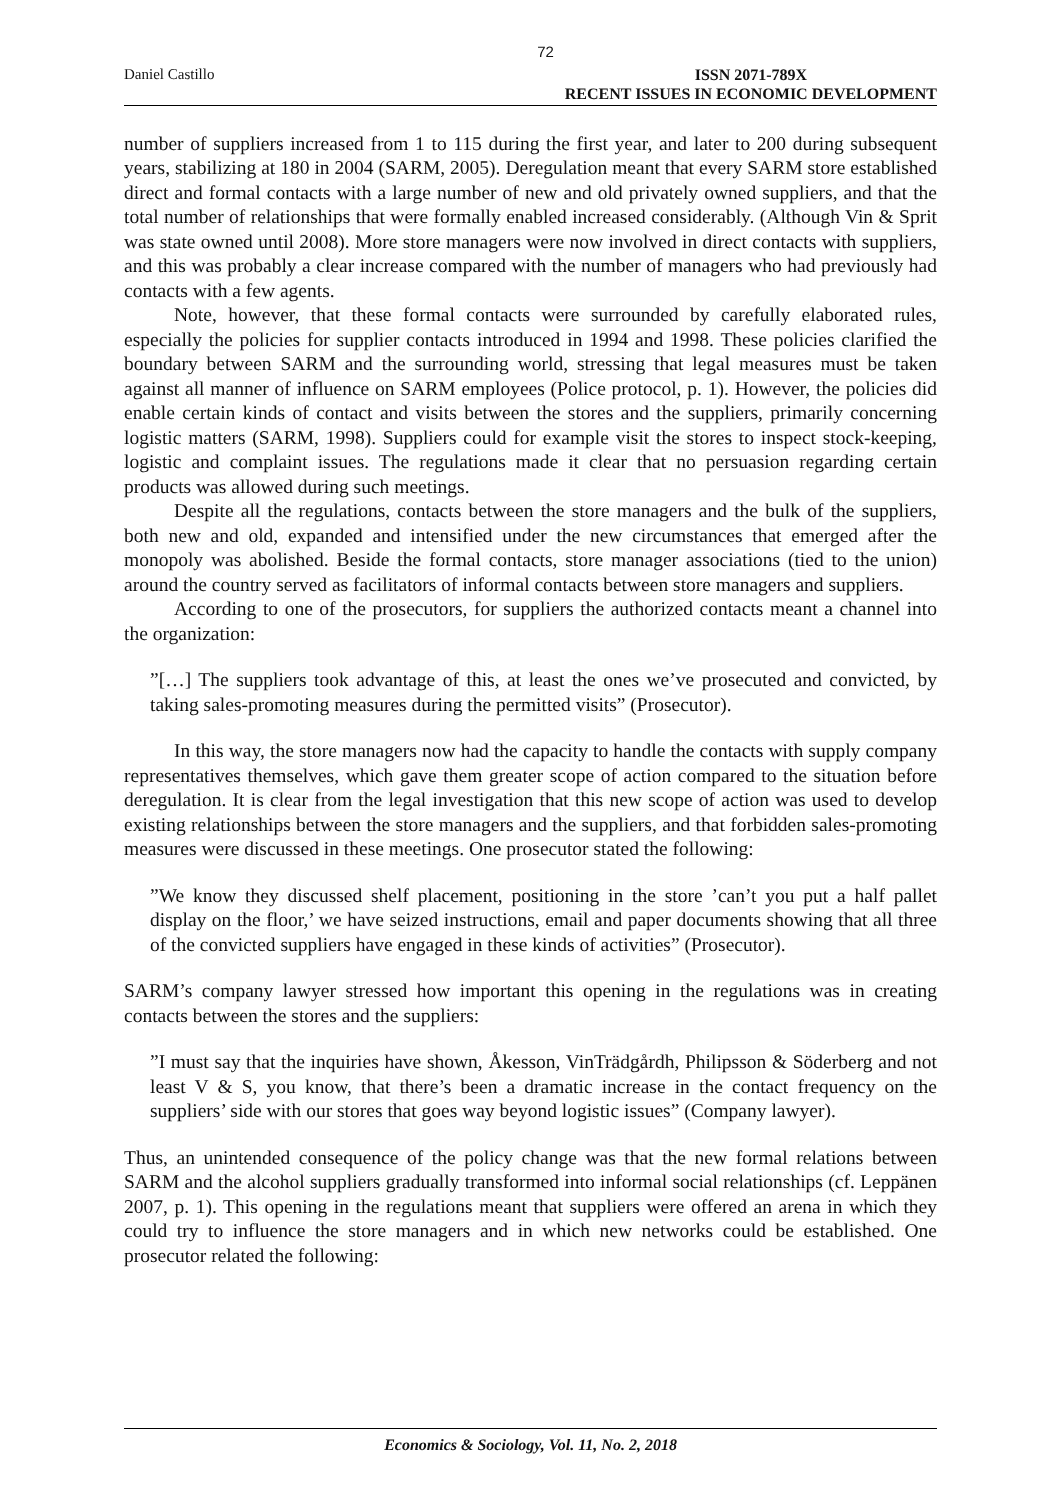72
Daniel Castillo ISSN 2071-789X
RECENT ISSUES IN ECONOMIC DEVELOPMENT
number of suppliers increased from 1 to 115 during the first year, and later to 200 during subsequent years, stabilizing at 180 in 2004 (SARM, 2005). Deregulation meant that every SARM store established direct and formal contacts with a large number of new and old privately owned suppliers, and that the total number of relationships that were formally enabled increased considerably. (Although Vin & Sprit was state owned until 2008). More store managers were now involved in direct contacts with suppliers, and this was probably a clear increase compared with the number of managers who had previously had contacts with a few agents.
Note, however, that these formal contacts were surrounded by carefully elaborated rules, especially the policies for supplier contacts introduced in 1994 and 1998. These policies clarified the boundary between SARM and the surrounding world, stressing that legal measures must be taken against all manner of influence on SARM employees (Police protocol, p. 1). However, the policies did enable certain kinds of contact and visits between the stores and the suppliers, primarily concerning logistic matters (SARM, 1998). Suppliers could for example visit the stores to inspect stock-keeping, logistic and complaint issues. The regulations made it clear that no persuasion regarding certain products was allowed during such meetings.
Despite all the regulations, contacts between the store managers and the bulk of the suppliers, both new and old, expanded and intensified under the new circumstances that emerged after the monopoly was abolished. Beside the formal contacts, store manager associations (tied to the union) around the country served as facilitators of informal contacts between store managers and suppliers.
According to one of the prosecutors, for suppliers the authorized contacts meant a channel into the organization:
”[…] The suppliers took advantage of this, at least the ones we’ve prosecuted and convicted, by taking sales-promoting measures during the permitted visits” (Prosecutor).
In this way, the store managers now had the capacity to handle the contacts with supply company representatives themselves, which gave them greater scope of action compared to the situation before deregulation. It is clear from the legal investigation that this new scope of action was used to develop existing relationships between the store managers and the suppliers, and that forbidden sales-promoting measures were discussed in these meetings. One prosecutor stated the following:
”We know they discussed shelf placement, positioning in the store ’can’t you put a half pallet display on the floor,’ we have seized instructions, email and paper documents showing that all three of the convicted suppliers have engaged in these kinds of activities” (Prosecutor).
SARM’s company lawyer stressed how important this opening in the regulations was in creating contacts between the stores and the suppliers:
”I must say that the inquiries have shown, Åkesson, VinTrädgårdh, Philipsson & Söderberg and not least V & S, you know, that there’s been a dramatic increase in the contact frequency on the suppliers’ side with our stores that goes way beyond logistic issues” (Company lawyer).
Thus, an unintended consequence of the policy change was that the new formal relations between SARM and the alcohol suppliers gradually transformed into informal social relationships (cf. Leppänen 2007, p. 1). This opening in the regulations meant that suppliers were offered an arena in which they could try to influence the store managers and in which new networks could be established. One prosecutor related the following:
Economics & Sociology, Vol. 11, No. 2, 2018